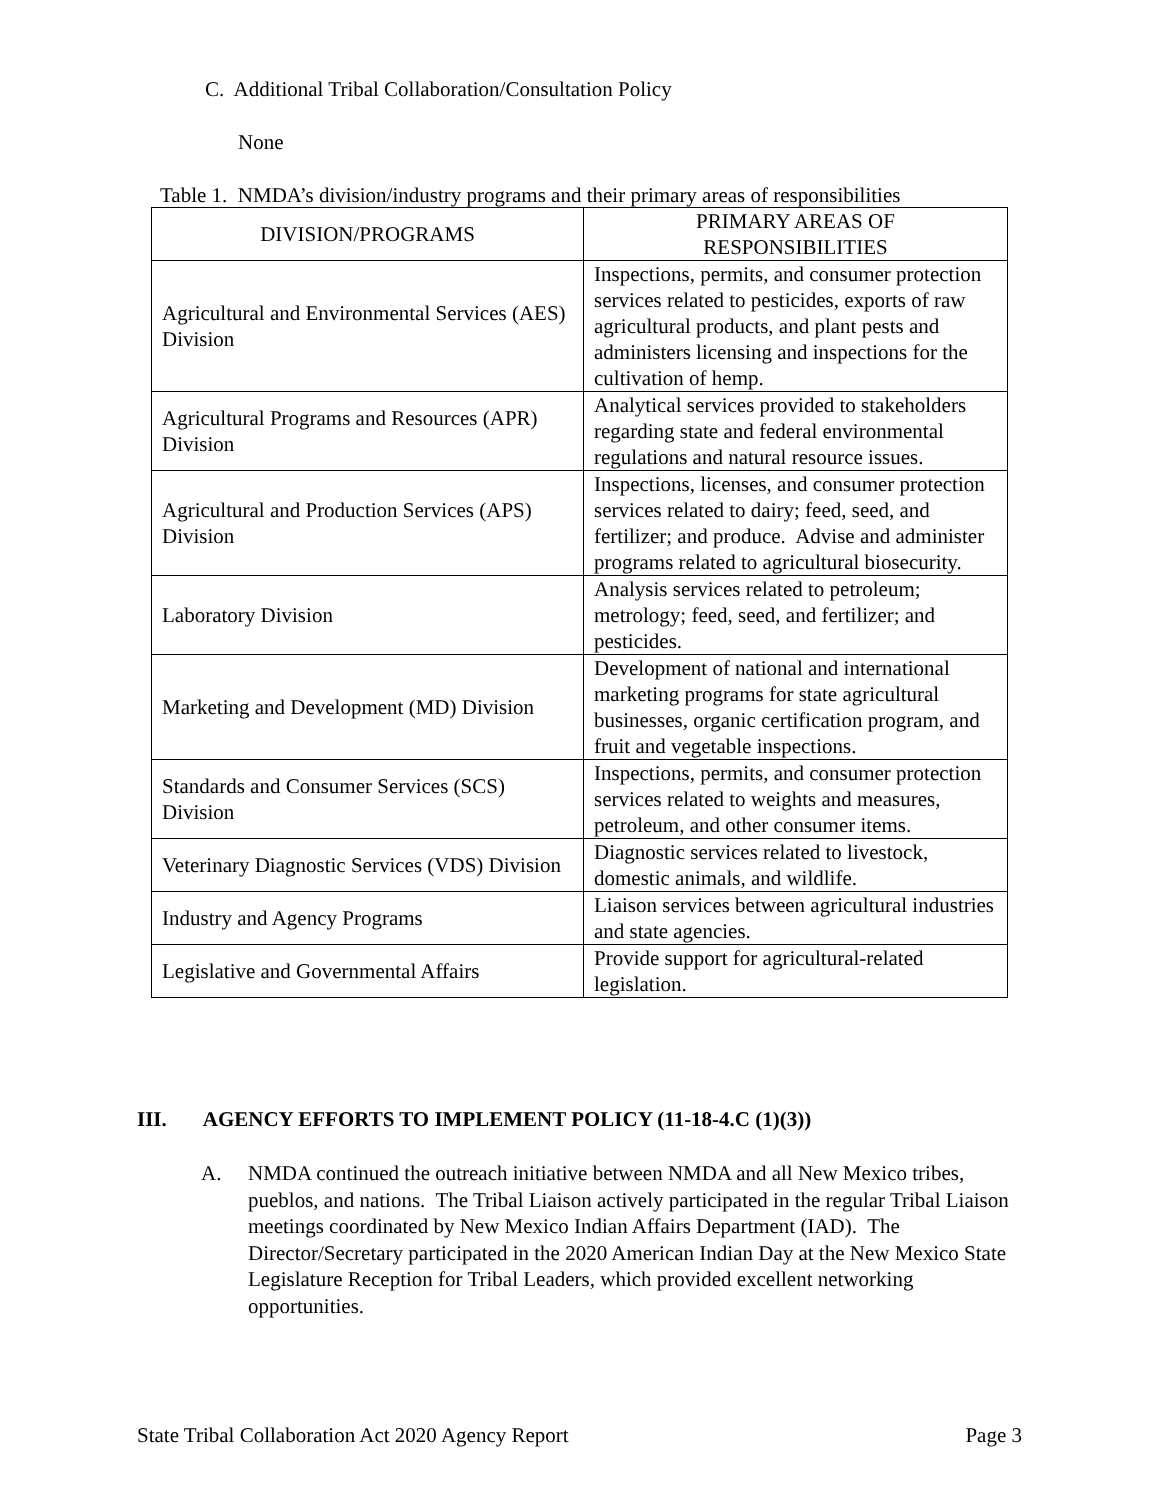C. Additional Tribal Collaboration/Consultation Policy
None
Table 1. NMDA’s division/industry programs and their primary areas of responsibilities
| DIVISION/PROGRAMS | PRIMARY AREAS OF RESPONSIBILITIES |
| --- | --- |
| Agricultural and Environmental Services (AES) Division | Inspections, permits, and consumer protection services related to pesticides, exports of raw agricultural products, and plant pests and administers licensing and inspections for the cultivation of hemp. |
| Agricultural Programs and Resources (APR) Division | Analytical services provided to stakeholders regarding state and federal environmental regulations and natural resource issues. |
| Agricultural and Production Services (APS) Division | Inspections, licenses, and consumer protection services related to dairy; feed, seed, and fertilizer; and produce. Advise and administer programs related to agricultural biosecurity. |
| Laboratory Division | Analysis services related to petroleum; metrology; feed, seed, and fertilizer; and pesticides. |
| Marketing and Development (MD) Division | Development of national and international marketing programs for state agricultural businesses, organic certification program, and fruit and vegetable inspections. |
| Standards and Consumer Services (SCS) Division | Inspections, permits, and consumer protection services related to weights and measures, petroleum, and other consumer items. |
| Veterinary Diagnostic Services (VDS) Division | Diagnostic services related to livestock, domestic animals, and wildlife. |
| Industry and Agency Programs | Liaison services between agricultural industries and state agencies. |
| Legislative and Governmental Affairs | Provide support for agricultural-related legislation. |
III. AGENCY EFFORTS TO IMPLEMENT POLICY (11-18-4.C (1)(3))
A. NMDA continued the outreach initiative between NMDA and all New Mexico tribes, pueblos, and nations. The Tribal Liaison actively participated in the regular Tribal Liaison meetings coordinated by New Mexico Indian Affairs Department (IAD). The Director/Secretary participated in the 2020 American Indian Day at the New Mexico State Legislature Reception for Tribal Leaders, which provided excellent networking opportunities.
State Tribal Collaboration Act 2020 Agency Report Page 3